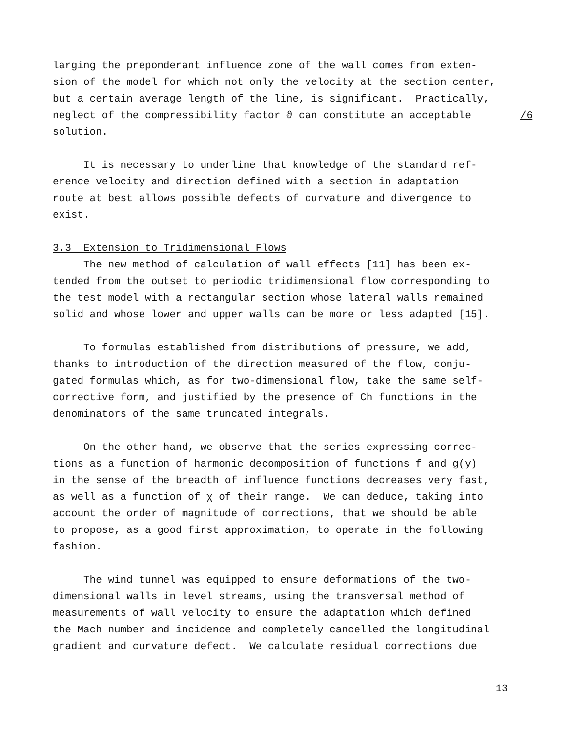larging the preponderant influence zone of the wall comes from exten- sion of the model for which not only the velocity at the section center, but a certain average length of the line, is significant. Practically, neglect of the compressibility factor ϑ can constitute an acceptable solution.
It is necessary to underline that knowledge of the standard ref- erence velocity and direction defined with a section in adaptation route at best allows possible defects of curvature and divergence to exist.
3.3 Extension to Tridimensional Flows
The new method of calculation of wall effects [11] has been ex- tended from the outset to periodic tridimensional flow corresponding to the test model with a rectangular section whose lateral walls remained solid and whose lower and upper walls can be more or less adapted [15].
To formulas established from distributions of pressure, we add, thanks to introduction of the direction measured of the flow, conju- gated formulas which, as for two-dimensional flow, take the same self- corrective form, and justified by the presence of Ch functions in the denominators of the same truncated integrals.
On the other hand, we observe that the series expressing correc- tions as a function of harmonic decomposition of functions f and g(y) in the sense of the breadth of influence functions decreases very fast, as well as a function of χ of their range. We can deduce, taking into account the order of magnitude of corrections, that we should be able to propose, as a good first approximation, to operate in the following fashion.
The wind tunnel was equipped to ensure deformations of the two- dimensional walls in level streams, using the transversal method of measurements of wall velocity to ensure the adaptation which defined the Mach number and incidence and completely cancelled the longitudinal gradient and curvature defect. We calculate residual corrections due
/6
13